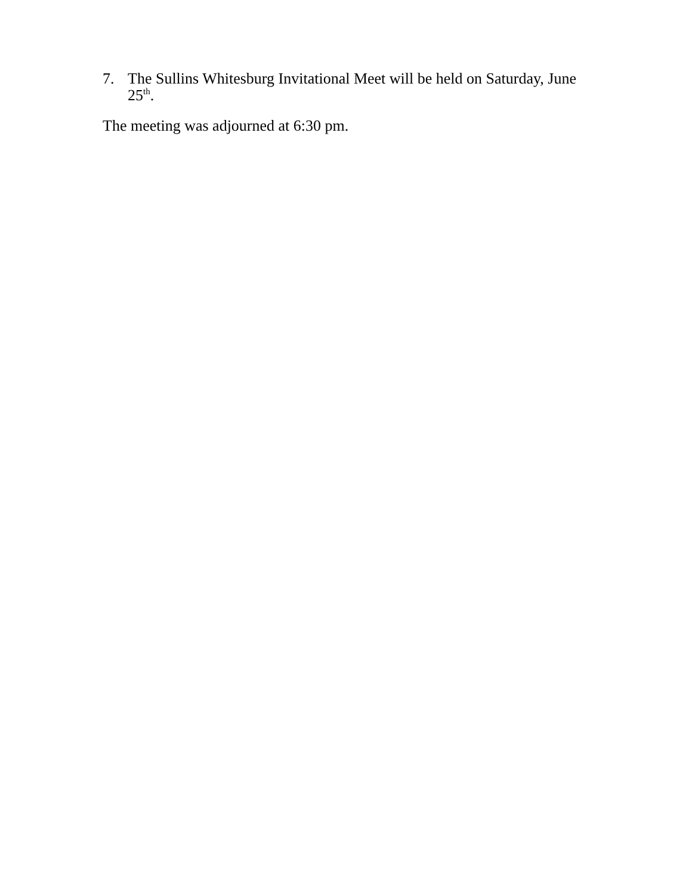7. The Sullins Whitesburg Invitational Meet will be held on Saturday, June 25<sup>th</sup>.
The meeting was adjourned at 6:30 pm.